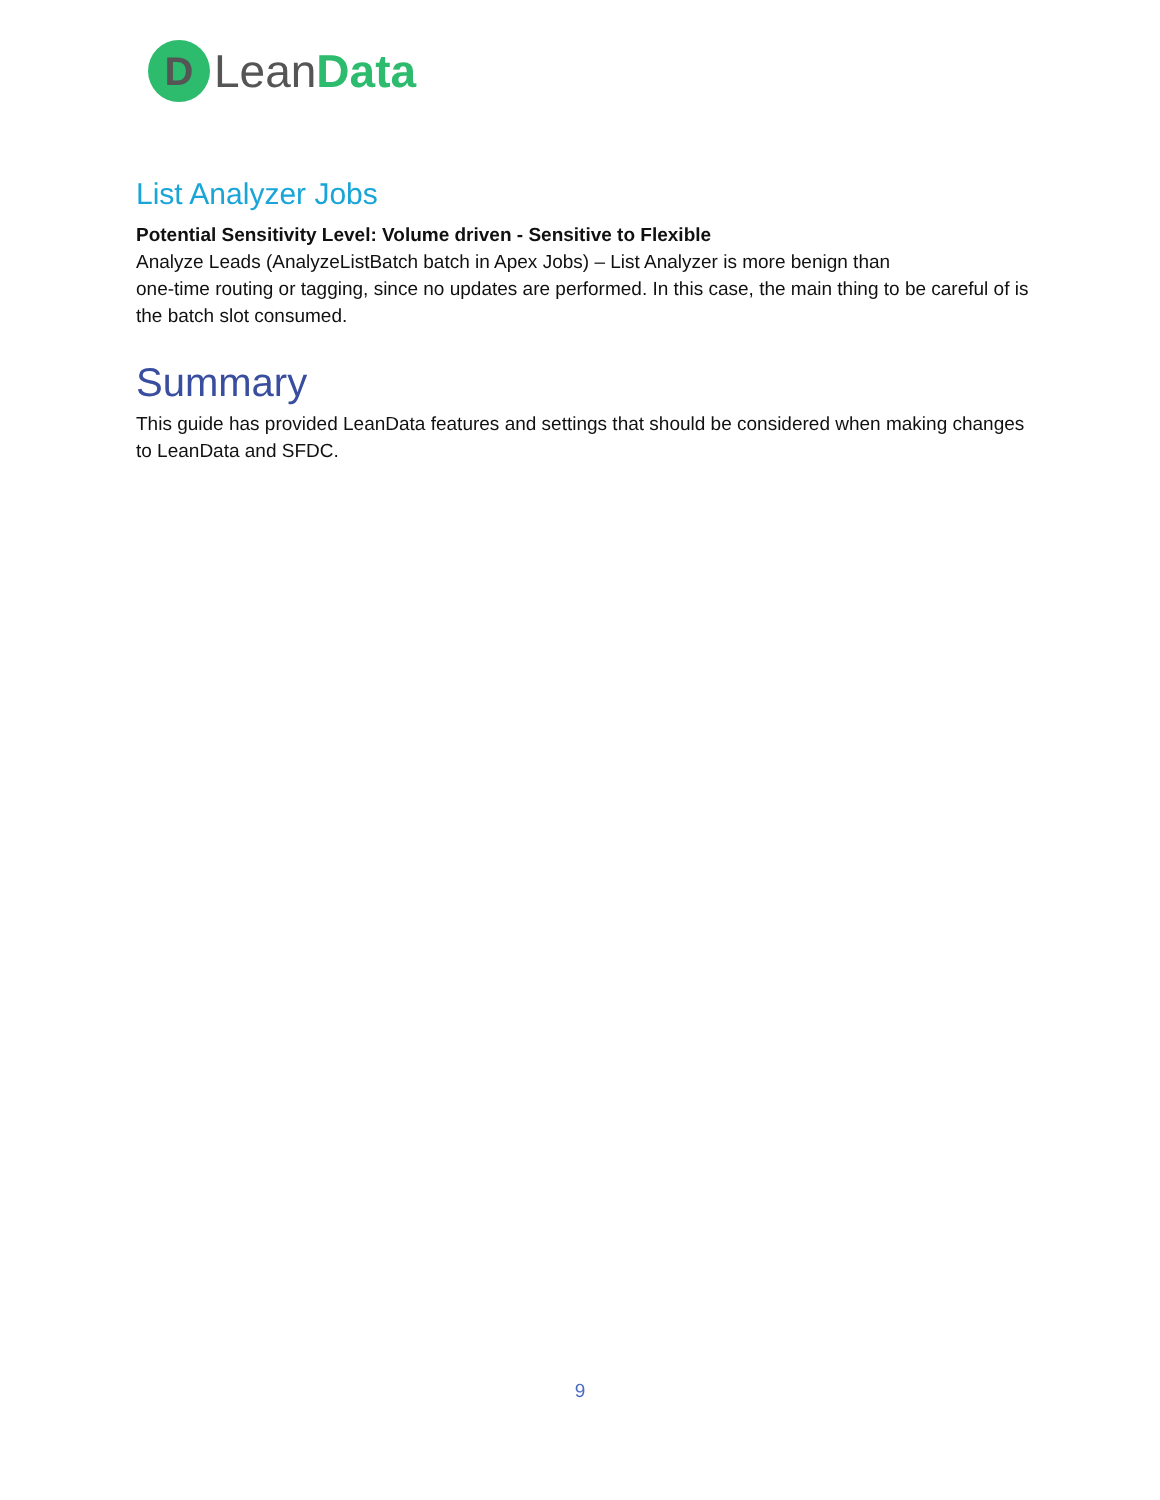D
LeanData
List Analyzer Jobs
Potential Sensitivity Level: Volume driven - Sensitive to Flexible
Analyze Leads (AnalyzeListBatch batch in Apex Jobs) – List Analyzer is more benign than
one-time routing or tagging, since no updates are performed. In this case, the main thing to be careful of is the batch slot consumed.
Summary
This guide has provided LeanData features and settings that should be considered when making changes to LeanData and SFDC.
9